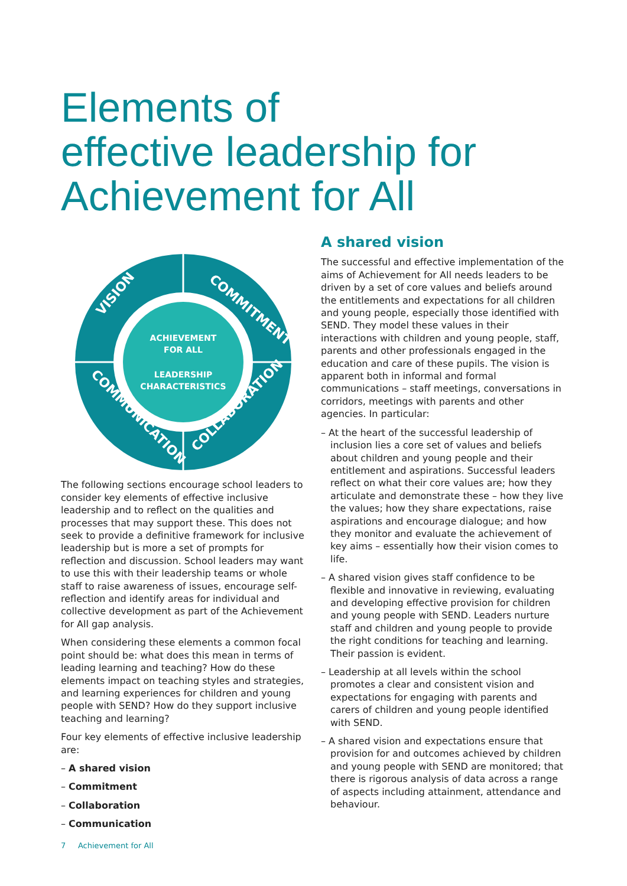Elements of
effective leadership for
Achievement for All
ACHIEVEMENT
FOR ALL
LEADERSHIP
CHARACTERISTICS
VISION
COMMITMENT
COMMUNICATION
COLLABORATION
The following sections encourage school leaders to consider key elements of effective inclusive leadership and to reflect on the qualities and processes that may support these. This does not seek to provide a definitive framework for inclusive leadership but is more a set of prompts for reflection and discussion. School leaders may want to use this with their leadership teams or whole staff to raise awareness of issues, encourage self-reflection and identify areas for individual and collective development as part of the Achievement for All gap analysis.
When considering these elements a common focal point should be: what does this mean in terms of leading learning and teaching? How do these elements impact on teaching styles and strategies, and learning experiences for children and young people with SEND? How do they support inclusive teaching and learning?
Four key elements of effective inclusive leadership are:
– A shared vision
– Commitment
– Collaboration
– Communication
A shared vision
The successful and effective implementation of the aims of Achievement for All needs leaders to be driven by a set of core values and beliefs around the entitlements and expectations for all children and young people, especially those identified with SEND. They model these values in their interactions with children and young people, staff, parents and other professionals engaged in the education and care of these pupils. The vision is apparent both in informal and formal communications – staff meetings, conversations in corridors, meetings with parents and other agencies. In particular:
– At the heart of the successful leadership of inclusion lies a core set of values and beliefs about children and young people and their entitlement and aspirations. Successful leaders reflect on what their core values are; how they articulate and demonstrate these – how they live the values; how they share expectations, raise aspirations and encourage dialogue; and how they monitor and evaluate the achievement of key aims – essentially how their vision comes to life.
– A shared vision gives staff confidence to be flexible and innovative in reviewing, evaluating and developing effective provision for children and young people with SEND. Leaders nurture staff and children and young people to provide the right conditions for teaching and learning. Their passion is evident.
– Leadership at all levels within the school promotes a clear and consistent vision and expectations for engaging with parents and carers of children and young people identified with SEND.
– A shared vision and expectations ensure that provision for and outcomes achieved by children and young people with SEND are monitored; that there is rigorous analysis of data across a range of aspects including attainment, attendance and behaviour.
7 Achievement for All